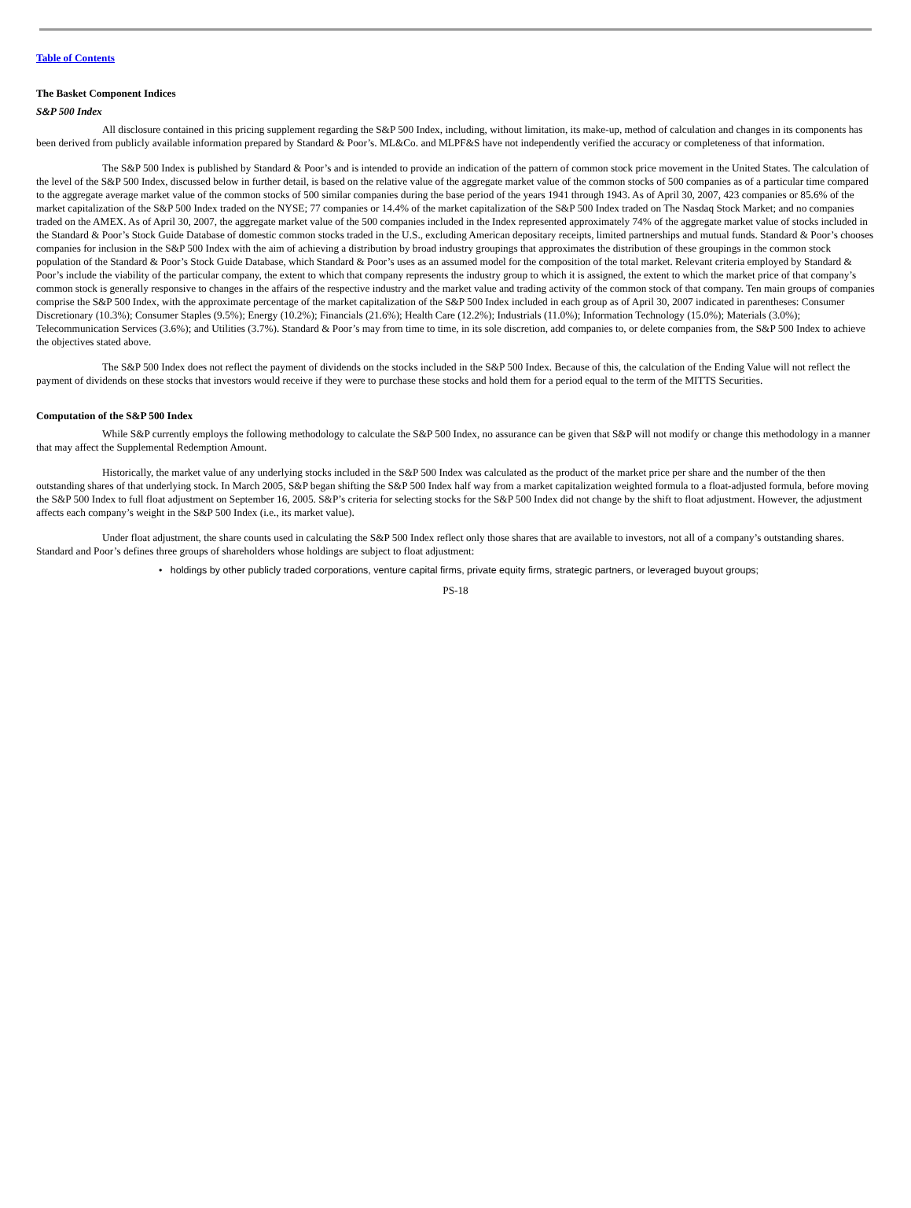Table of Contents
The Basket Component Indices
S&P 500 Index
All disclosure contained in this pricing supplement regarding the S&P 500 Index, including, without limitation, its make-up, method of calculation and changes in its components has been derived from publicly available information prepared by Standard & Poor’s. ML&Co. and MLPF&S have not independently verified the accuracy or completeness of that information.
The S&P 500 Index is published by Standard & Poor’s and is intended to provide an indication of the pattern of common stock price movement in the United States. The calculation of the level of the S&P 500 Index, discussed below in further detail, is based on the relative value of the aggregate market value of the common stocks of 500 companies as of a particular time compared to the aggregate average market value of the common stocks of 500 similar companies during the base period of the years 1941 through 1943. As of April 30, 2007, 423 companies or 85.6% of the market capitalization of the S&P 500 Index traded on the NYSE; 77 companies or 14.4% of the market capitalization of the S&P 500 Index traded on The Nasdaq Stock Market; and no companies traded on the AMEX. As of April 30, 2007, the aggregate market value of the 500 companies included in the Index represented approximately 74% of the aggregate market value of stocks included in the Standard & Poor’s Stock Guide Database of domestic common stocks traded in the U.S., excluding American depositary receipts, limited partnerships and mutual funds. Standard & Poor’s chooses companies for inclusion in the S&P 500 Index with the aim of achieving a distribution by broad industry groupings that approximates the distribution of these groupings in the common stock population of the Standard & Poor’s Stock Guide Database, which Standard & Poor’s uses as an assumed model for the composition of the total market. Relevant criteria employed by Standard & Poor’s include the viability of the particular company, the extent to which that company represents the industry group to which it is assigned, the extent to which the market price of that company’s common stock is generally responsive to changes in the affairs of the respective industry and the market value and trading activity of the common stock of that company. Ten main groups of companies comprise the S&P 500 Index, with the approximate percentage of the market capitalization of the S&P 500 Index included in each group as of April 30, 2007 indicated in parentheses: Consumer Discretionary (10.3%); Consumer Staples (9.5%); Energy (10.2%); Financials (21.6%); Health Care (12.2%); Industrials (11.0%); Information Technology (15.0%); Materials (3.0%); Telecommunication Services (3.6%); and Utilities (3.7%). Standard & Poor’s may from time to time, in its sole discretion, add companies to, or delete companies from, the S&P 500 Index to achieve the objectives stated above.
The S&P 500 Index does not reflect the payment of dividends on the stocks included in the S&P 500 Index. Because of this, the calculation of the Ending Value will not reflect the payment of dividends on these stocks that investors would receive if they were to purchase these stocks and hold them for a period equal to the term of the MITTS Securities.
Computation of the S&P 500 Index
While S&P currently employs the following methodology to calculate the S&P 500 Index, no assurance can be given that S&P will not modify or change this methodology in a manner that may affect the Supplemental Redemption Amount.
Historically, the market value of any underlying stocks included in the S&P 500 Index was calculated as the product of the market price per share and the number of the then outstanding shares of that underlying stock. In March 2005, S&P began shifting the S&P 500 Index half way from a market capitalization weighted formula to a float-adjusted formula, before moving the S&P 500 Index to full float adjustment on September 16, 2005. S&P’s criteria for selecting stocks for the S&P 500 Index did not change by the shift to float adjustment. However, the adjustment affects each company’s weight in the S&P 500 Index (i.e., its market value).
Under float adjustment, the share counts used in calculating the S&P 500 Index reflect only those shares that are available to investors, not all of a company’s outstanding shares. Standard and Poor’s defines three groups of shareholders whose holdings are subject to float adjustment:
• holdings by other publicly traded corporations, venture capital firms, private equity firms, strategic partners, or leveraged buyout groups;
PS-18